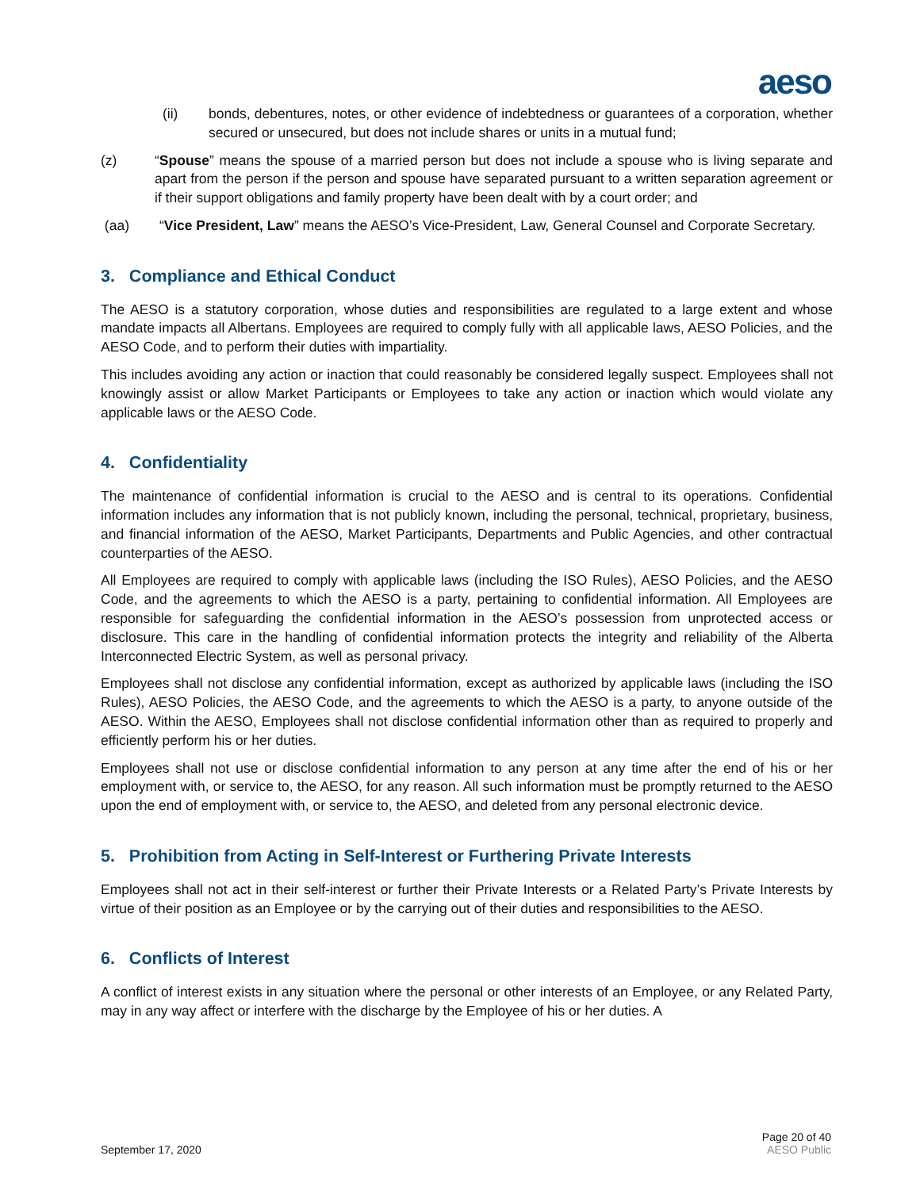aeso
(ii) bonds, debentures, notes, or other evidence of indebtedness or guarantees of a corporation, whether secured or unsecured, but does not include shares or units in a mutual fund;
(z) “Spouse” means the spouse of a married person but does not include a spouse who is living separate and apart from the person if the person and spouse have separated pursuant to a written separation agreement or if their support obligations and family property have been dealt with by a court order; and
(aa) “Vice President, Law” means the AESO’s Vice-President, Law, General Counsel and Corporate Secretary.
3. Compliance and Ethical Conduct
The AESO is a statutory corporation, whose duties and responsibilities are regulated to a large extent and whose mandate impacts all Albertans. Employees are required to comply fully with all applicable laws, AESO Policies, and the AESO Code, and to perform their duties with impartiality.
This includes avoiding any action or inaction that could reasonably be considered legally suspect. Employees shall not knowingly assist or allow Market Participants or Employees to take any action or inaction which would violate any applicable laws or the AESO Code.
4. Confidentiality
The maintenance of confidential information is crucial to the AESO and is central to its operations. Confidential information includes any information that is not publicly known, including the personal, technical, proprietary, business, and financial information of the AESO, Market Participants, Departments and Public Agencies, and other contractual counterparties of the AESO.
All Employees are required to comply with applicable laws (including the ISO Rules), AESO Policies, and the AESO Code, and the agreements to which the AESO is a party, pertaining to confidential information. All Employees are responsible for safeguarding the confidential information in the AESO’s possession from unprotected access or disclosure. This care in the handling of confidential information protects the integrity and reliability of the Alberta Interconnected Electric System, as well as personal privacy.
Employees shall not disclose any confidential information, except as authorized by applicable laws (including the ISO Rules), AESO Policies, the AESO Code, and the agreements to which the AESO is a party, to anyone outside of the AESO. Within the AESO, Employees shall not disclose confidential information other than as required to properly and efficiently perform his or her duties.
Employees shall not use or disclose confidential information to any person at any time after the end of his or her employment with, or service to, the AESO, for any reason. All such information must be promptly returned to the AESO upon the end of employment with, or service to, the AESO, and deleted from any personal electronic device.
5. Prohibition from Acting in Self-Interest or Furthering Private Interests
Employees shall not act in their self-interest or further their Private Interests or a Related Party’s Private Interests by virtue of their position as an Employee or by the carrying out of their duties and responsibilities to the AESO.
6. Conflicts of Interest
A conflict of interest exists in any situation where the personal or other interests of an Employee, or any Related Party, may in any way affect or interfere with the discharge by the Employee of his or her duties. A
September 17, 2020 Page 20 of 40
AESO Public